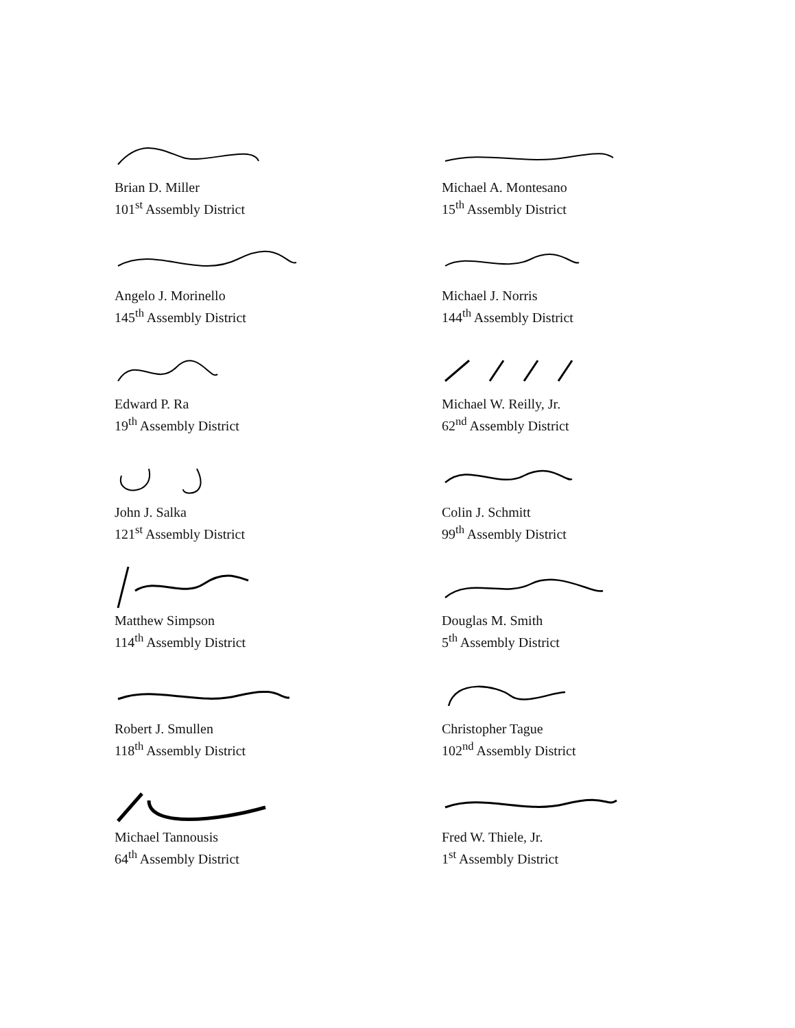Brian D. Miller
101<sup>st</sup> Assembly District
Michael A. Montesano
15<sup>th</sup> Assembly District
Angelo J. Morinello
145<sup>th</sup> Assembly District
Michael J. Norris
144<sup>th</sup> Assembly District
Edward P. Ra
19<sup>th</sup> Assembly District
Michael W. Reilly, Jr.
62<sup>nd</sup> Assembly District
John J. Salka
121<sup>st</sup> Assembly District
Colin J. Schmitt
99<sup>th</sup> Assembly District
Matthew Simpson
114<sup>th</sup> Assembly District
Douglas M. Smith
5<sup>th</sup> Assembly District
Robert J. Smullen
118<sup>th</sup> Assembly District
Christopher Tague
102<sup>nd</sup> Assembly District
Michael Tannousis
64<sup>th</sup> Assembly District
Fred W. Thiele, Jr.
1<sup>st</sup> Assembly District